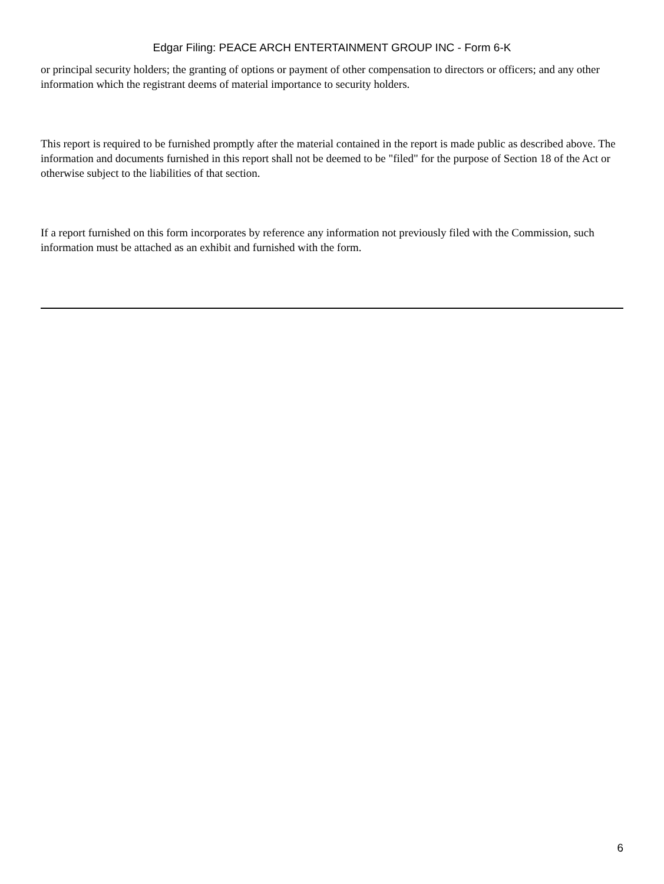Edgar Filing: PEACE ARCH ENTERTAINMENT GROUP INC - Form 6-K
or principal security holders; the granting of options or payment of other compensation to directors or officers; and any other information which the registrant deems of material importance to security holders.
This report is required to be furnished promptly after the material contained in the report is made public as described above. The information and documents furnished in this report shall not be deemed to be "filed" for the purpose of Section 18 of the Act or otherwise subject to the liabilities of that section.
If a report furnished on this form incorporates by reference any information not previously filed with the Commission, such information must be attached as an exhibit and furnished with the form.
6